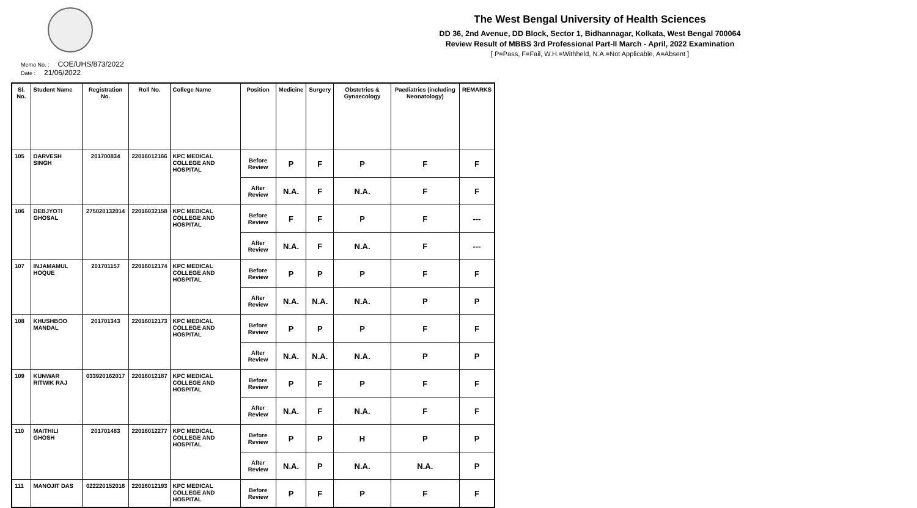The West Bengal University of Health Sciences
DD 36, 2nd Avenue, DD Block, Sector 1, Bidhannagar, Kolkata, West Bengal 700064
Review Result of MBBS 3rd Professional Part-II March - April, 2022 Examination
[ P=Pass, F=Fail, W.H.=Withheld, N.A.=Not Applicable, A=Absent ]
Memo No. : COE/UHS/873/2022
Date : 21/06/2022
| Sl. No. | Student Name | Registration No. | Roll No. | College Name | Position | Medicine | Surgery | Obstetrics & Gynaecology | Paediatrics (including Neonatology) | REMARKS |
| --- | --- | --- | --- | --- | --- | --- | --- | --- | --- | --- |
| 105 | DARVESH SINGH | 201700834 | 22016012166 | KPC MEDICAL COLLEGE AND HOSPITAL | Before Review | P | F | P | F | F |
| | | | | | After Review | N.A. | F | N.A. | F | F |
| 106 | DEBJYOTI GHOSAL | 275020132014 | 22016032158 | KPC MEDICAL COLLEGE AND HOSPITAL | Before Review | F | F | P | F | --- |
| | | | | | After Review | N.A. | F | N.A. | F | --- |
| 107 | INJAMAMUL HOQUE | 201701157 | 22016012174 | KPC MEDICAL COLLEGE AND HOSPITAL | Before Review | P | P | P | F | F |
| | | | | | After Review | N.A. | N.A. | N.A. | P | P |
| 108 | KHUSHBOO MANDAL | 201701343 | 22016012173 | KPC MEDICAL COLLEGE AND HOSPITAL | Before Review | P | P | P | F | F |
| | | | | | After Review | N.A. | N.A. | N.A. | P | P |
| 109 | KUNWAR RITWIK RAJ | 033920162017 | 22016012187 | KPC MEDICAL COLLEGE AND HOSPITAL | Before Review | P | F | P | F | F |
| | | | | | After Review | N.A. | F | N.A. | F | F |
| 110 | MAITHILI GHOSH | 201701483 | 22016012277 | KPC MEDICAL COLLEGE AND HOSPITAL | Before Review | P | P | H | P | P |
| | | | | | After Review | N.A. | P | N.A. | N.A. | P |
| 111 | MANOJIT DAS | 022220152016 | 22016012193 | KPC MEDICAL COLLEGE AND HOSPITAL | Before Review | P | F | P | F | F |